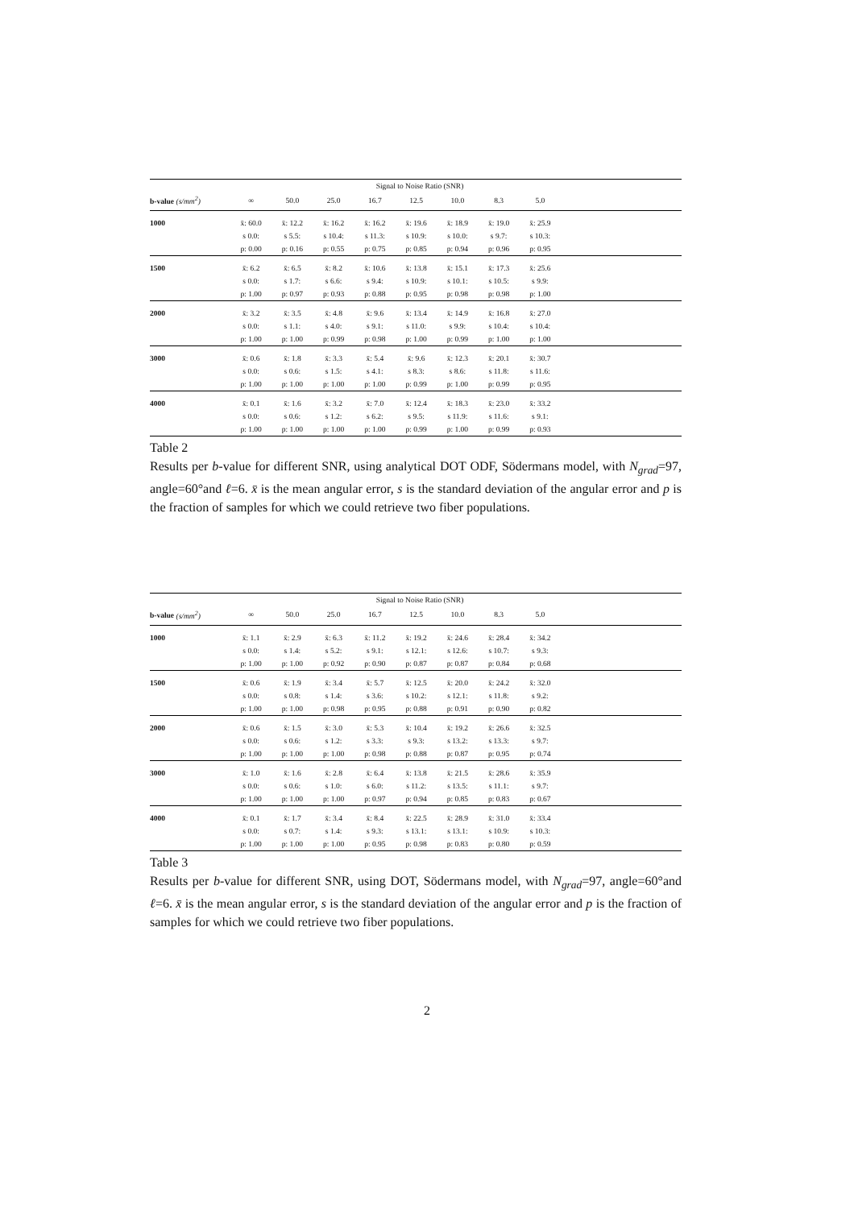| | Signal to Noise Ratio (SNR) | | | | | | | | |
| --- | --- | --- | --- | --- | --- | --- | --- | --- | --- |
| b-value (s/mm<sup>2</sup>) | ∞ | 50.0 | 25.0 | 16.7 | 12.5 | 10.0 | 8.3 | 5.0 | |
| 1000 | x̄: 60.0 | x̄: 12.2 | x̄: 16.2 | x̄: 16.2 | x̄: 19.6 | x̄: 18.9 | x̄: 19.0 | x̄: 25.9 | |
| | s 0.0: | s 5.5: | s 10.4: | s 11.3: | s 10.9: | s 10.0: | s 9.7: | s 10.3: | |
| | p: 0.00 | p: 0.16 | p: 0.55 | p: 0.75 | p: 0.85 | p: 0.94 | p: 0.96 | p: 0.95 | |
| 1500 | x̄: 6.2 | x̄: 6.5 | x̄: 8.2 | x̄: 10.6 | x̄: 13.8 | x̄: 15.1 | x̄: 17.3 | x̄: 25.6 | |
| | s 0.0: | s 1.7: | s 6.6: | s 9.4: | s 10.9: | s 10.1: | s 10.5: | s 9.9: | |
| | p: 1.00 | p: 0.97 | p: 0.93 | p: 0.88 | p: 0.95 | p: 0.98 | p: 0.98 | p: 1.00 | |
| 2000 | x̄: 3.2 | x̄: 3.5 | x̄: 4.8 | x̄: 9.6 | x̄: 13.4 | x̄: 14.9 | x̄: 16.8 | x̄: 27.0 | |
| | s 0.0: | s 1.1: | s 4.0: | s 9.1: | s 11.0: | s 9.9: | s 10.4: | s 10.4: | |
| | p: 1.00 | p: 1.00 | p: 0.99 | p: 0.98 | p: 1.00 | p: 0.99 | p: 1.00 | p: 1.00 | |
| 3000 | x̄: 0.6 | x̄: 1.8 | x̄: 3.3 | x̄: 5.4 | x̄: 9.6 | x̄: 12.3 | x̄: 20.1 | x̄: 30.7 | |
| | s 0.0: | s 0.6: | s 1.5: | s 4.1: | s 8.3: | s 8.6: | s 11.8: | s 11.6: | |
| | p: 1.00 | p: 1.00 | p: 1.00 | p: 1.00 | p: 0.99 | p: 1.00 | p: 0.99 | p: 0.95 | |
| 4000 | x̄: 0.1 | x̄: 1.6 | x̄: 3.2 | x̄: 7.0 | x̄: 12.4 | x̄: 18.3 | x̄: 23.0 | x̄: 33.2 | |
| | s 0.0: | s 0.6: | s 1.2: | s 6.2: | s 9.5: | s 11.9: | s 11.6: | s 9.1: | |
| | p: 1.00 | p: 1.00 | p: 1.00 | p: 1.00 | p: 0.99 | p: 1.00 | p: 0.99 | p: 0.93 | |
Table 2
Results per b-value for different SNR, using analytical DOT ODF, Södermans model, with N<sub>grad</sub>=97, angle=60°and ℓ=6. x̄ is the mean angular error, s is the standard deviation of the angular error and p is the fraction of samples for which we could retrieve two fiber populations.
| | Signal to Noise Ratio (SNR) | | | | | | | | |
| --- | --- | --- | --- | --- | --- | --- | --- | --- | --- |
| b-value (s/mm<sup>2</sup>) | ∞ | 50.0 | 25.0 | 16.7 | 12.5 | 10.0 | 8.3 | 5.0 | |
| 1000 | x̄: 1.1 | x̄: 2.9 | x̄: 6.3 | x̄: 11.2 | x̄: 19.2 | x̄: 24.6 | x̄: 28.4 | x̄: 34.2 | |
| | s 0.0: | s 1.4: | s 5.2: | s 9.1: | s 12.1: | s 12.6: | s 10.7: | s 9.3: | |
| | p: 1.00 | p: 1.00 | p: 0.92 | p: 0.90 | p: 0.87 | p: 0.87 | p: 0.84 | p: 0.68 | |
| 1500 | x̄: 0.6 | x̄: 1.9 | x̄: 3.4 | x̄: 5.7 | x̄: 12.5 | x̄: 20.0 | x̄: 24.2 | x̄: 32.0 | |
| | s 0.0: | s 0.8: | s 1.4: | s 3.6: | s 10.2: | s 12.1: | s 11.8: | s 9.2: | |
| | p: 1.00 | p: 1.00 | p: 0.98 | p: 0.95 | p: 0.88 | p: 0.91 | p: 0.90 | p: 0.82 | |
| 2000 | x̄: 0.6 | x̄: 1.5 | x̄: 3.0 | x̄: 5.3 | x̄: 10.4 | x̄: 19.2 | x̄: 26.6 | x̄: 32.5 | |
| | s 0.0: | s 0.6: | s 1.2: | s 3.3: | s 9.3: | s 13.2: | s 13.3: | s 9.7: | |
| | p: 1.00 | p: 1.00 | p: 1.00 | p: 0.98 | p: 0.88 | p: 0.87 | p: 0.95 | p: 0.74 | |
| 3000 | x̄: 1.0 | x̄: 1.6 | x̄: 2.8 | x̄: 6.4 | x̄: 13.8 | x̄: 21.5 | x̄: 28.6 | x̄: 35.9 | |
| | s 0.0: | s 0.6: | s 1.0: | s 6.0: | s 11.2: | s 13.5: | s 11.1: | s 9.7: | |
| | p: 1.00 | p: 1.00 | p: 1.00 | p: 0.97 | p: 0.94 | p: 0.85 | p: 0.83 | p: 0.67 | |
| 4000 | x̄: 0.1 | x̄: 1.7 | x̄: 3.4 | x̄: 8.4 | x̄: 22.5 | x̄: 28.9 | x̄: 31.0 | x̄: 33.4 | |
| | s 0.0: | s 0.7: | s 1.4: | s 9.3: | s 13.1: | s 13.1: | s 10.9: | s 10.3: | |
| | p: 1.00 | p: 1.00 | p: 1.00 | p: 0.95 | p: 0.98 | p: 0.83 | p: 0.80 | p: 0.59 | |
Table 3
Results per b-value for different SNR, using DOT, Södermans model, with N<sub>grad</sub>=97, angle=60°and ℓ=6. x̄ is the mean angular error, s is the standard deviation of the angular error and p is the fraction of samples for which we could retrieve two fiber populations.
2